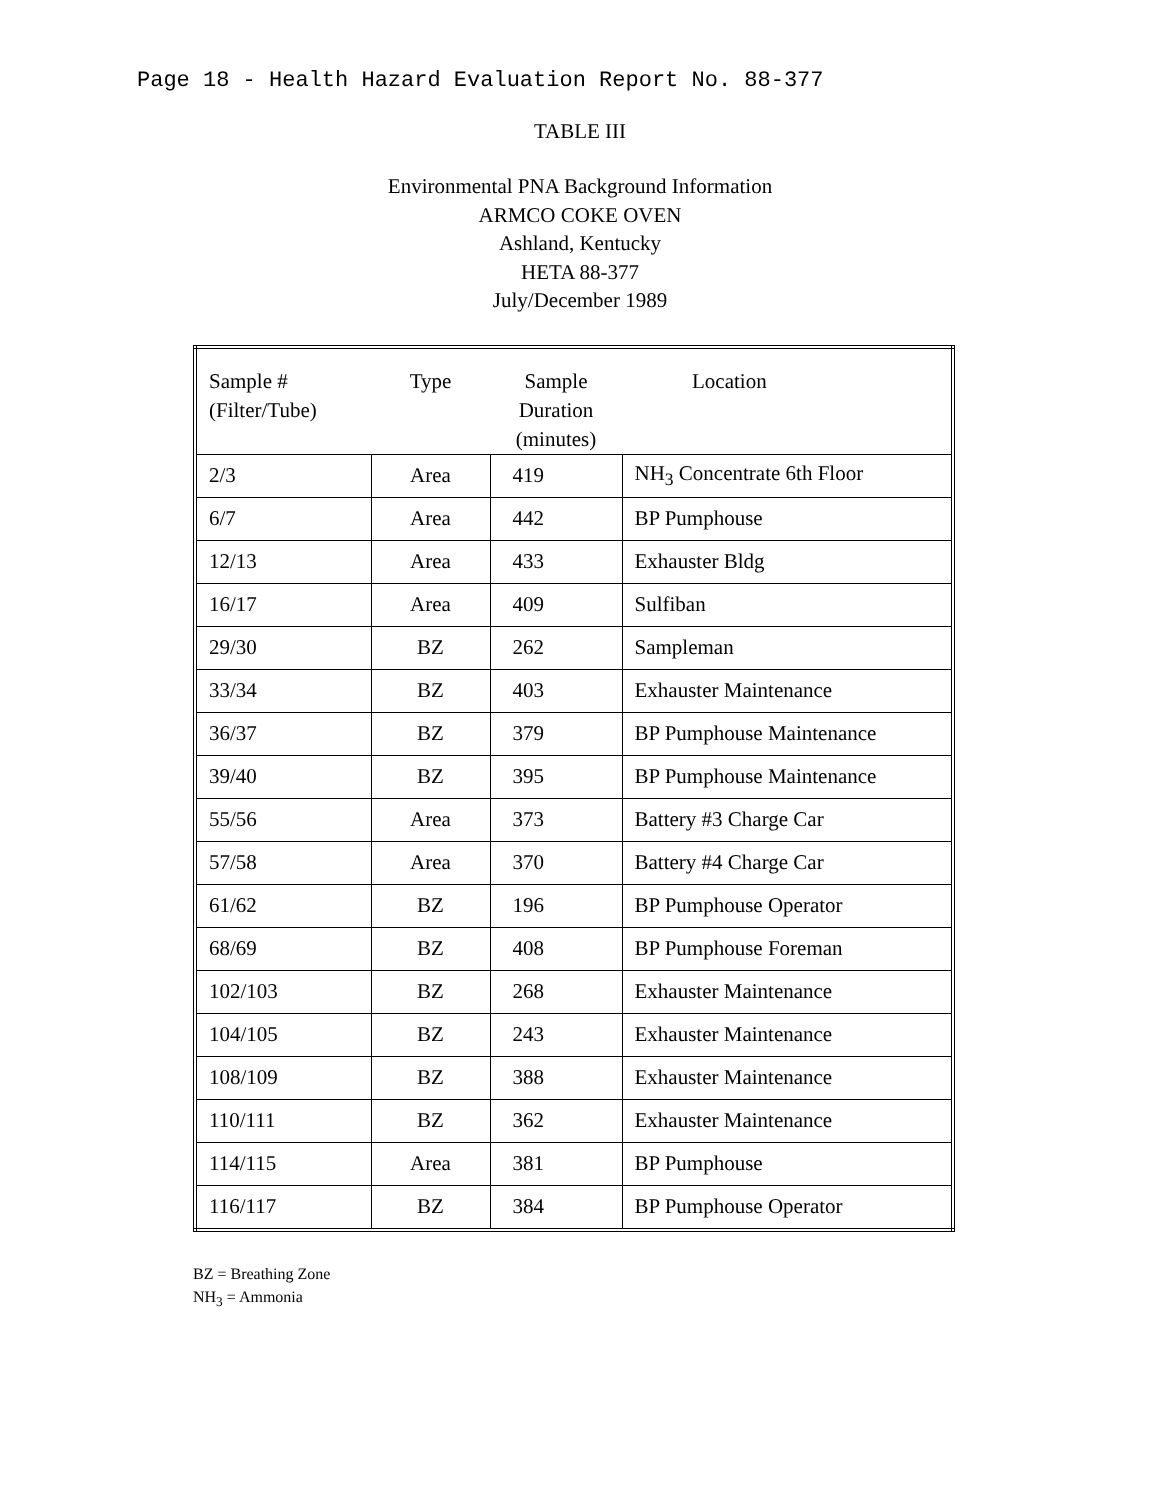Page 18 - Health Hazard Evaluation Report No. 88-377
TABLE III
Environmental PNA Background Information
ARMCO COKE OVEN
Ashland, Kentucky
HETA 88-377
July/December 1989
| Sample # (Filter/Tube) | Type | Sample Duration (minutes) | Location |
| --- | --- | --- | --- |
| 2/3 | Area | 419 | NH<sub>3</sub> Concentrate 6th Floor |
| 6/7 | Area | 442 | BP Pumphouse |
| 12/13 | Area | 433 | Exhauster Bldg |
| 16/17 | Area | 409 | Sulfiban |
| 29/30 | BZ | 262 | Sampleman |
| 33/34 | BZ | 403 | Exhauster Maintenance |
| 36/37 | BZ | 379 | BP Pumphouse Maintenance |
| 39/40 | BZ | 395 | BP Pumphouse Maintenance |
| 55/56 | Area | 373 | Battery #3 Charge Car |
| 57/58 | Area | 370 | Battery #4 Charge Car |
| 61/62 | BZ | 196 | BP Pumphouse Operator |
| 68/69 | BZ | 408 | BP Pumphouse Foreman |
| 102/103 | BZ | 268 | Exhauster Maintenance |
| 104/105 | BZ | 243 | Exhauster Maintenance |
| 108/109 | BZ | 388 | Exhauster Maintenance |
| 110/111 | BZ | 362 | Exhauster Maintenance |
| 114/115 | Area | 381 | BP Pumphouse |
| 116/117 | BZ | 384 | BP Pumphouse Operator |
BZ = Breathing Zone
NH<sub>3</sub> = Ammonia